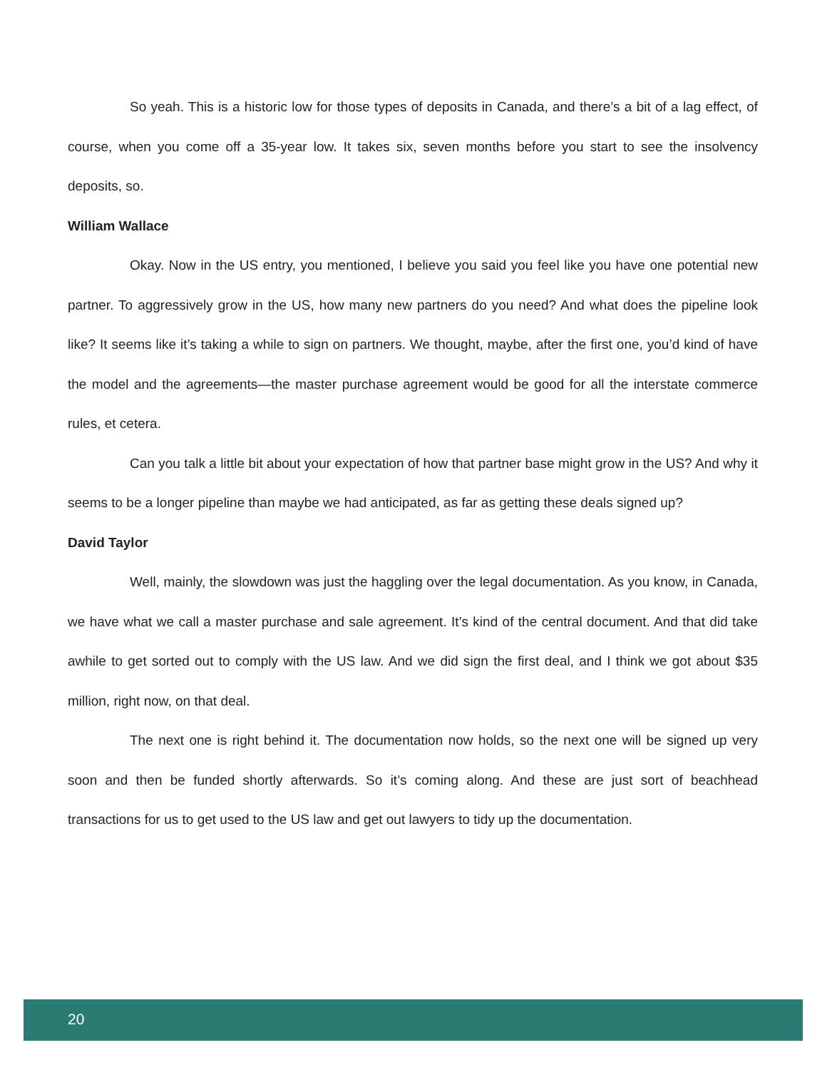So yeah. This is a historic low for those types of deposits in Canada, and there’s a bit of a lag effect, of course, when you come off a 35-year low. It takes six, seven months before you start to see the insolvency deposits, so.
William Wallace
Okay. Now in the US entry, you mentioned, I believe you said you feel like you have one potential new partner. To aggressively grow in the US, how many new partners do you need? And what does the pipeline look like? It seems like it’s taking a while to sign on partners. We thought, maybe, after the first one, you’d kind of have the model and the agreements—the master purchase agreement would be good for all the interstate commerce rules, et cetera.
Can you talk a little bit about your expectation of how that partner base might grow in the US? And why it seems to be a longer pipeline than maybe we had anticipated, as far as getting these deals signed up?
David Taylor
Well, mainly, the slowdown was just the haggling over the legal documentation. As you know, in Canada, we have what we call a master purchase and sale agreement. It’s kind of the central document. And that did take awhile to get sorted out to comply with the US law. And we did sign the first deal, and I think we got about $35 million, right now, on that deal.
The next one is right behind it. The documentation now holds, so the next one will be signed up very soon and then be funded shortly afterwards. So it’s coming along. And these are just sort of beachhead transactions for us to get used to the US law and get out lawyers to tidy up the documentation.
20